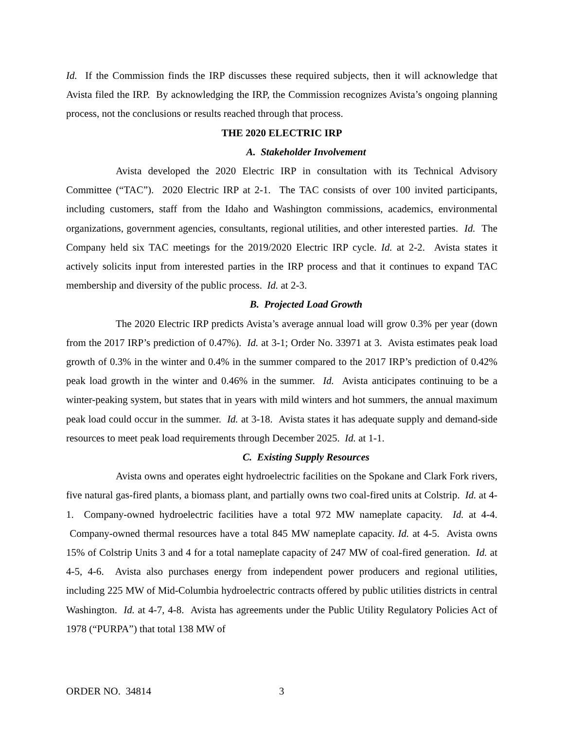Id. If the Commission finds the IRP discusses these required subjects, then it will acknowledge that Avista filed the IRP. By acknowledging the IRP, the Commission recognizes Avista’s ongoing planning process, not the conclusions or results reached through that process.
THE 2020 ELECTRIC IRP
A. Stakeholder Involvement
Avista developed the 2020 Electric IRP in consultation with its Technical Advisory Committee (“TAC”). 2020 Electric IRP at 2-1. The TAC consists of over 100 invited participants, including customers, staff from the Idaho and Washington commissions, academics, environmental organizations, government agencies, consultants, regional utilities, and other interested parties. Id. The Company held six TAC meetings for the 2019/2020 Electric IRP cycle. Id. at 2-2. Avista states it actively solicits input from interested parties in the IRP process and that it continues to expand TAC membership and diversity of the public process. Id. at 2-3.
B. Projected Load Growth
The 2020 Electric IRP predicts Avista’s average annual load will grow 0.3% per year (down from the 2017 IRP’s prediction of 0.47%). Id. at 3-1; Order No. 33971 at 3. Avista estimates peak load growth of 0.3% in the winter and 0.4% in the summer compared to the 2017 IRP’s prediction of 0.42% peak load growth in the winter and 0.46% in the summer. Id. Avista anticipates continuing to be a winter-peaking system, but states that in years with mild winters and hot summers, the annual maximum peak load could occur in the summer. Id. at 3-18. Avista states it has adequate supply and demand-side resources to meet peak load requirements through December 2025. Id. at 1-1.
C. Existing Supply Resources
Avista owns and operates eight hydroelectric facilities on the Spokane and Clark Fork rivers, five natural gas-fired plants, a biomass plant, and partially owns two coal-fired units at Colstrip. Id. at 4-1. Company-owned hydroelectric facilities have a total 972 MW nameplate capacity. Id. at 4-4. Company-owned thermal resources have a total 845 MW nameplate capacity. Id. at 4-5. Avista owns 15% of Colstrip Units 3 and 4 for a total nameplate capacity of 247 MW of coal-fired generation. Id. at 4-5, 4-6. Avista also purchases energy from independent power producers and regional utilities, including 225 MW of Mid-Columbia hydroelectric contracts offered by public utilities districts in central Washington. Id. at 4-7, 4-8. Avista has agreements under the Public Utility Regulatory Policies Act of 1978 (“PURPA”) that total 138 MW of
ORDER NO. 34814 3